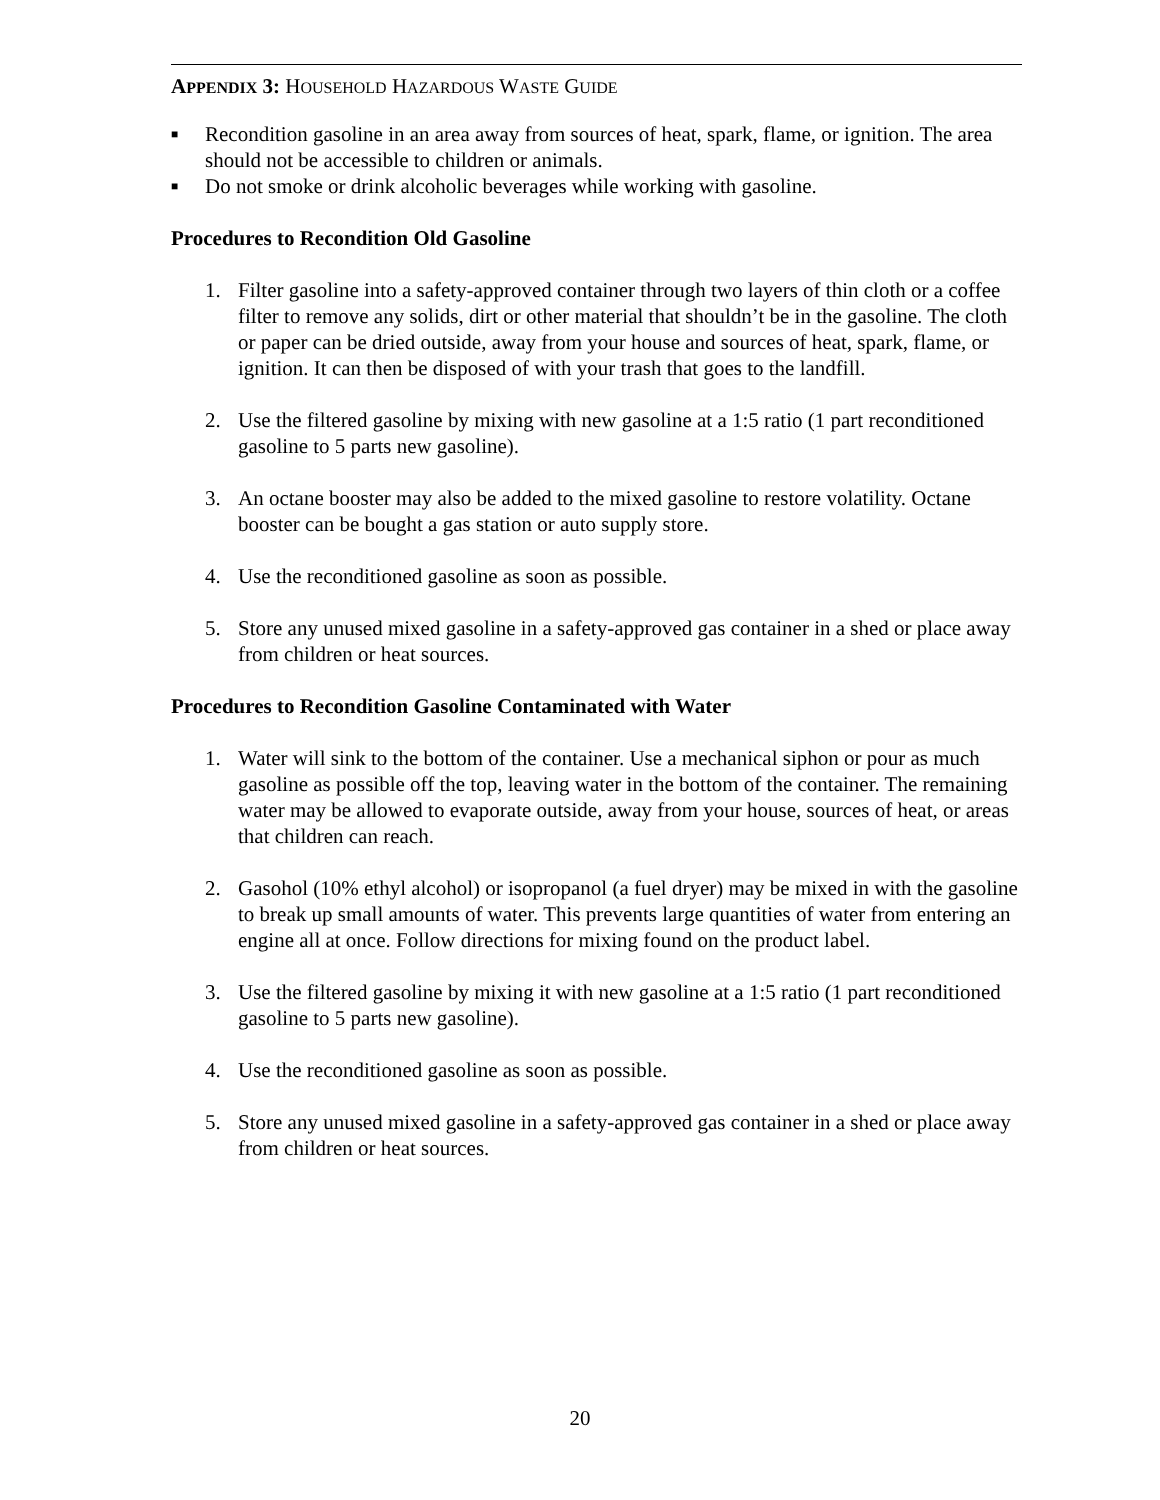APPENDIX 3: HOUSEHOLD HAZARDOUS WASTE GUIDE
■ Recondition gasoline in an area away from sources of heat, spark, flame, or ignition. The area should not be accessible to children or animals.
■ Do not smoke or drink alcoholic beverages while working with gasoline.
Procedures to Recondition Old Gasoline
1. Filter gasoline into a safety-approved container through two layers of thin cloth or a coffee filter to remove any solids, dirt or other material that shouldn’t be in the gasoline. The cloth or paper can be dried outside, away from your house and sources of heat, spark, flame, or ignition. It can then be disposed of with your trash that goes to the landfill.
2. Use the filtered gasoline by mixing with new gasoline at a 1:5 ratio (1 part reconditioned gasoline to 5 parts new gasoline).
3. An octane booster may also be added to the mixed gasoline to restore volatility. Octane booster can be bought a gas station or auto supply store.
4. Use the reconditioned gasoline as soon as possible.
5. Store any unused mixed gasoline in a safety-approved gas container in a shed or place away from children or heat sources.
Procedures to Recondition Gasoline Contaminated with Water
1. Water will sink to the bottom of the container. Use a mechanical siphon or pour as much gasoline as possible off the top, leaving water in the bottom of the container. The remaining water may be allowed to evaporate outside, away from your house, sources of heat, or areas that children can reach.
2. Gasohol (10% ethyl alcohol) or isopropanol (a fuel dryer) may be mixed in with the gasoline to break up small amounts of water. This prevents large quantities of water from entering an engine all at once. Follow directions for mixing found on the product label.
3. Use the filtered gasoline by mixing it with new gasoline at a 1:5 ratio (1 part reconditioned gasoline to 5 parts new gasoline).
4. Use the reconditioned gasoline as soon as possible.
5. Store any unused mixed gasoline in a safety-approved gas container in a shed or place away from children or heat sources.
20